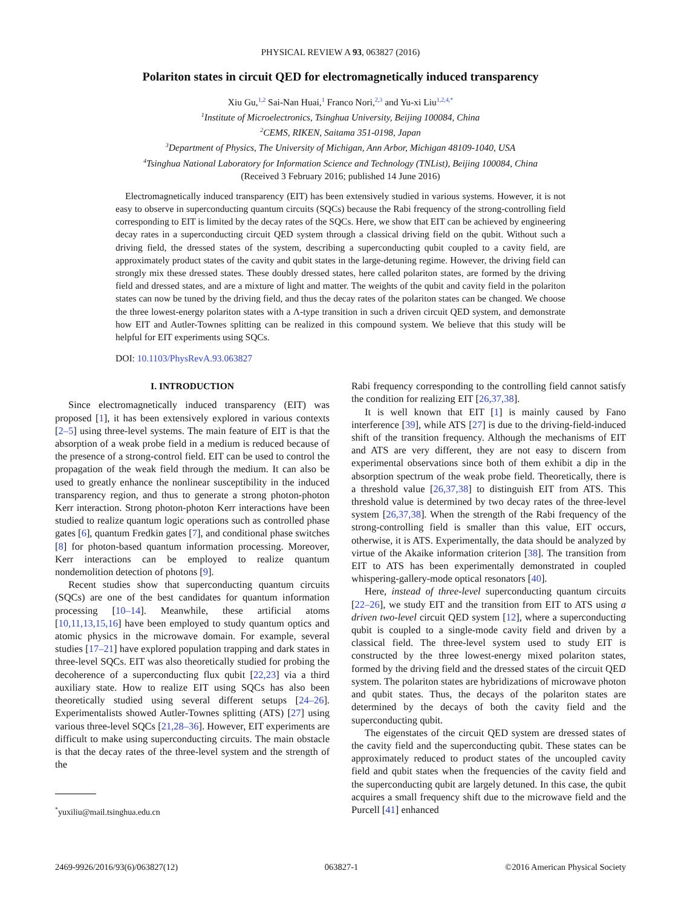PHYSICAL REVIEW A 93, 063827 (2016)
Polariton states in circuit QED for electromagnetically induced transparency
Xiu Gu,<sup>1,2</sup> Sai-Nan Huai,<sup>1</sup> Franco Nori,<sup>2,3</sup> and Yu-xi Liu<sup>1,2,4,*</sup>
<sup>1</sup> Institute of Microelectronics, Tsinghua University, Beijing 100084, China
<sup>2</sup> CEMS, RIKEN, Saitama 351-0198, Japan
<sup>3</sup> Department of Physics, The University of Michigan, Ann Arbor, Michigan 48109-1040, USA
<sup>4</sup> Tsinghua National Laboratory for Information Science and Technology (TNList), Beijing 100084, China
(Received 3 February 2016; published 14 June 2016)
Electromagnetically induced transparency (EIT) has been extensively studied in various systems. However, it is not easy to observe in superconducting quantum circuits (SQCs) because the Rabi frequency of the strong-controlling field corresponding to EIT is limited by the decay rates of the SQCs. Here, we show that EIT can be achieved by engineering decay rates in a superconducting circuit QED system through a classical driving field on the qubit. Without such a driving field, the dressed states of the system, describing a superconducting qubit coupled to a cavity field, are approximately product states of the cavity and qubit states in the large-detuning regime. However, the driving field can strongly mix these dressed states. These doubly dressed states, here called polariton states, are formed by the driving field and dressed states, and are a mixture of light and matter. The weights of the qubit and cavity field in the polariton states can now be tuned by the driving field, and thus the decay rates of the polariton states can be changed. We choose the three lowest-energy polariton states with a Λ-type transition in such a driven circuit QED system, and demonstrate how EIT and Autler-Townes splitting can be realized in this compound system. We believe that this study will be helpful for EIT experiments using SQCs.
DOI: 10.1103/PhysRevA.93.063827
I. INTRODUCTION
Since electromagnetically induced transparency (EIT) was proposed [1], it has been extensively explored in various contexts [2–5] using three-level systems. The main feature of EIT is that the absorption of a weak probe field in a medium is reduced because of the presence of a strong-control field. EIT can be used to control the propagation of the weak field through the medium. It can also be used to greatly enhance the nonlinear susceptibility in the induced transparency region, and thus to generate a strong photon-photon Kerr interaction. Strong photon-photon Kerr interactions have been studied to realize quantum logic operations such as controlled phase gates [6], quantum Fredkin gates [7], and conditional phase switches [8] for photon-based quantum information processing. Moreover, Kerr interactions can be employed to realize quantum nondemolition detection of photons [9].
Recent studies show that superconducting quantum circuits (SQCs) are one of the best candidates for quantum information processing [10–14]. Meanwhile, these artificial atoms [10,11,13,15,16] have been employed to study quantum optics and atomic physics in the microwave domain. For example, several studies [17–21] have explored population trapping and dark states in three-level SQCs. EIT was also theoretically studied for probing the decoherence of a superconducting flux qubit [22,23] via a third auxiliary state. How to realize EIT using SQCs has also been theoretically studied using several different setups [24–26]. Experimentalists showed Autler-Townes splitting (ATS) [27] using various three-level SQCs [21,28–36]. However, EIT experiments are difficult to make using superconducting circuits. The main obstacle is that the decay rates of the three-level system and the strength of the
<sup>*</sup> yuxiliu@mail.tsinghua.edu.cn
Rabi frequency corresponding to the controlling field cannot satisfy the condition for realizing EIT [26,37,38].
It is well known that EIT [1] is mainly caused by Fano interference [39], while ATS [27] is due to the driving-field-induced shift of the transition frequency. Although the mechanisms of EIT and ATS are very different, they are not easy to discern from experimental observations since both of them exhibit a dip in the absorption spectrum of the weak probe field. Theoretically, there is a threshold value [26,37,38] to distinguish EIT from ATS. This threshold value is determined by two decay rates of the three-level system [26,37,38]. When the strength of the Rabi frequency of the strong-controlling field is smaller than this value, EIT occurs, otherwise, it is ATS. Experimentally, the data should be analyzed by virtue of the Akaike information criterion [38]. The transition from EIT to ATS has been experimentally demonstrated in coupled whispering-gallery-mode optical resonators [40].
Here, instead of three-level superconducting quantum circuits [22–26], we study EIT and the transition from EIT to ATS using a driven two-level circuit QED system [12], where a superconducting qubit is coupled to a single-mode cavity field and driven by a classical field. The three-level system used to study EIT is constructed by the three lowest-energy mixed polariton states, formed by the driving field and the dressed states of the circuit QED system. The polariton states are hybridizations of microwave photon and qubit states. Thus, the decays of the polariton states are determined by the decays of both the cavity field and the superconducting qubit.
The eigenstates of the circuit QED system are dressed states of the cavity field and the superconducting qubit. These states can be approximately reduced to product states of the uncoupled cavity field and qubit states when the frequencies of the cavity field and the superconducting qubit are largely detuned. In this case, the qubit acquires a small frequency shift due to the microwave field and the Purcell [41] enhanced
2469-9926/2016/93(6)/063827(12) 063827-1 ©2016 American Physical Society